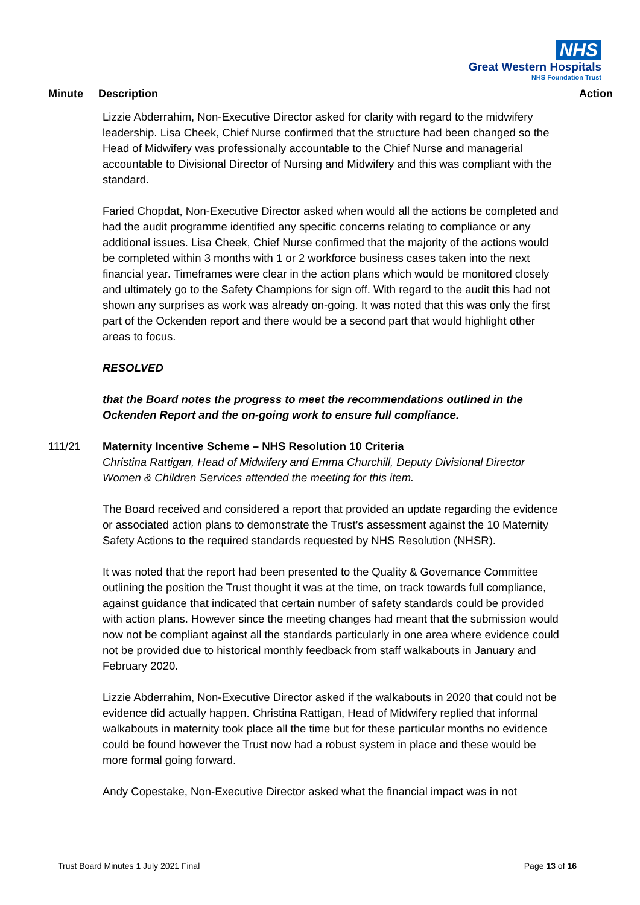NHS
Great Western Hospitals
NHS Foundation Trust
Minute Description Action
Lizzie Abderrahim, Non-Executive Director asked for clarity with regard to the midwifery leadership. Lisa Cheek, Chief Nurse confirmed that the structure had been changed so the Head of Midwifery was professionally accountable to the Chief Nurse and managerial accountable to Divisional Director of Nursing and Midwifery and this was compliant with the standard.
Faried Chopdat, Non-Executive Director asked when would all the actions be completed and had the audit programme identified any specific concerns relating to compliance or any additional issues. Lisa Cheek, Chief Nurse confirmed that the majority of the actions would be completed within 3 months with 1 or 2 workforce business cases taken into the next financial year. Timeframes were clear in the action plans which would be monitored closely and ultimately go to the Safety Champions for sign off. With regard to the audit this had not shown any surprises as work was already on-going. It was noted that this was only the first part of the Ockenden report and there would be a second part that would highlight other areas to focus.
RESOLVED
that the Board notes the progress to meet the recommendations outlined in the Ockenden Report and the on-going work to ensure full compliance.
111/21 Maternity Incentive Scheme – NHS Resolution 10 Criteria
Christina Rattigan, Head of Midwifery and Emma Churchill, Deputy Divisional Director Women & Children Services attended the meeting for this item.
The Board received and considered a report that provided an update regarding the evidence or associated action plans to demonstrate the Trust’s assessment against the 10 Maternity Safety Actions to the required standards requested by NHS Resolution (NHSR).
It was noted that the report had been presented to the Quality & Governance Committee outlining the position the Trust thought it was at the time, on track towards full compliance, against guidance that indicated that certain number of safety standards could be provided with action plans. However since the meeting changes had meant that the submission would now not be compliant against all the standards particularly in one area where evidence could not be provided due to historical monthly feedback from staff walkabouts in January and February 2020.
Lizzie Abderrahim, Non-Executive Director asked if the walkabouts in 2020 that could not be evidence did actually happen. Christina Rattigan, Head of Midwifery replied that informal walkabouts in maternity took place all the time but for these particular months no evidence could be found however the Trust now had a robust system in place and these would be more formal going forward.
Andy Copestake, Non-Executive Director asked what the financial impact was in not
Trust Board Minutes 1 July 2021 Final Page 13 of 16